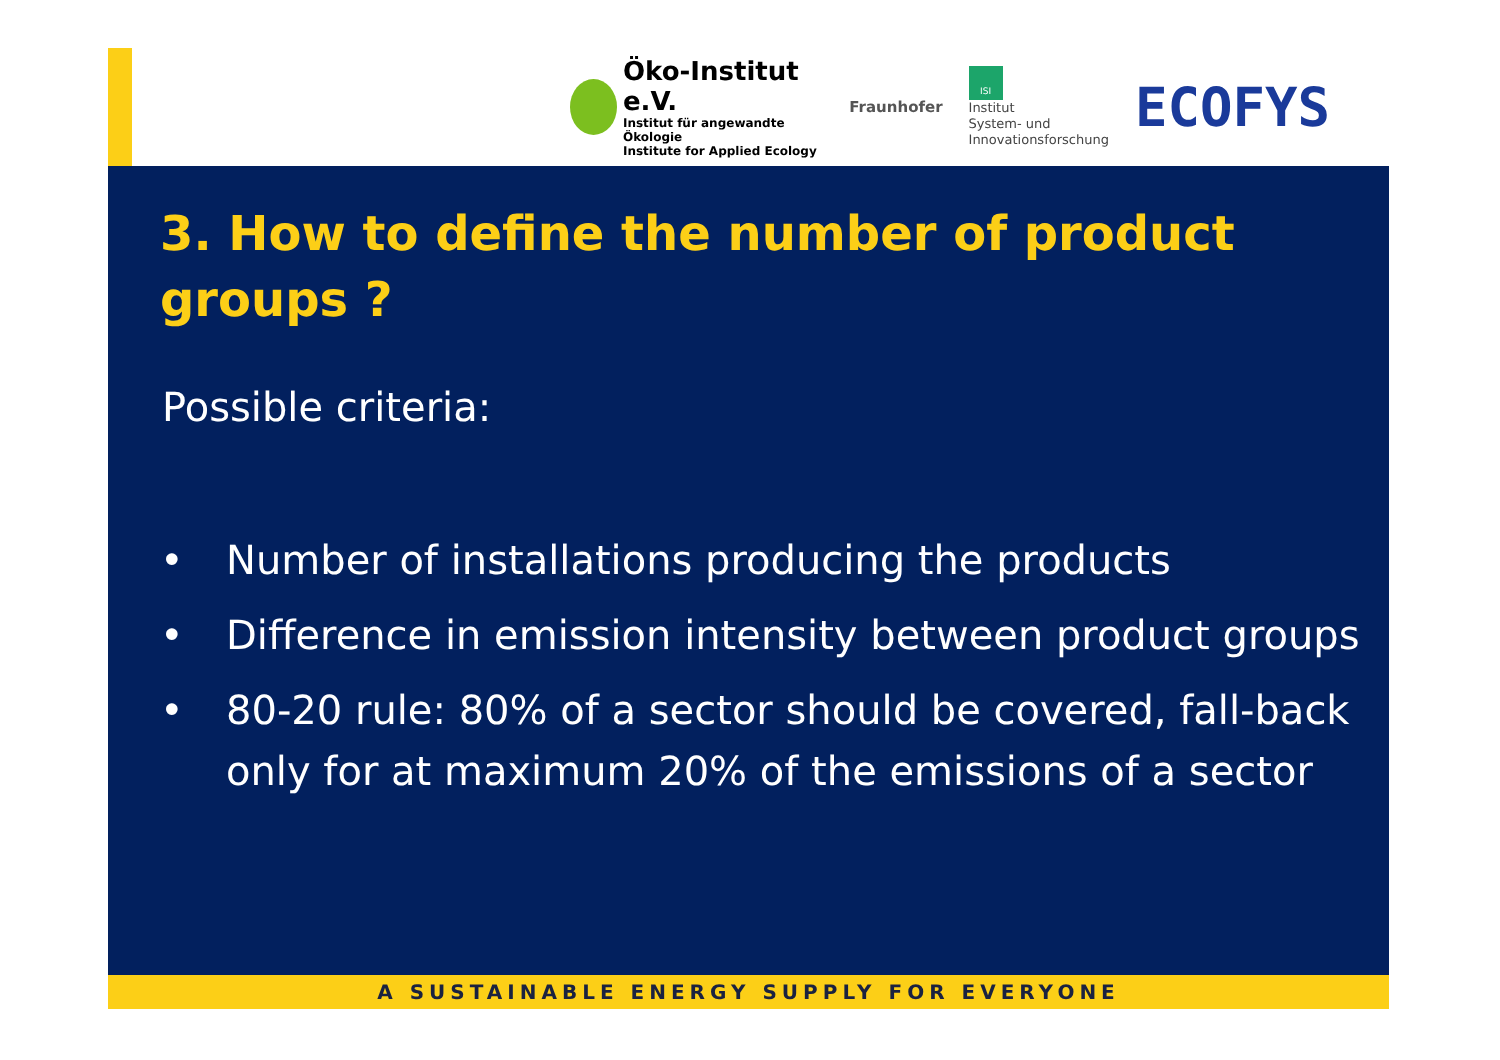Öko-Institut e.V.
Institut für angewandte Ökologie
Institute for Applied Ecology
Fraunhofer
ISI
Institut
System- und
Innovationsforschung
ECOFYS
3. How to define the number of product groups ?
Possible criteria:
• Number of installations producing the products
• Difference in emission intensity between product groups
• 80-20 rule: 80% of a sector should be covered, fall-back only for at maximum 20% of the emissions of a sector
A SUSTAINABLE ENERGY SUPPLY FOR EVERYONE